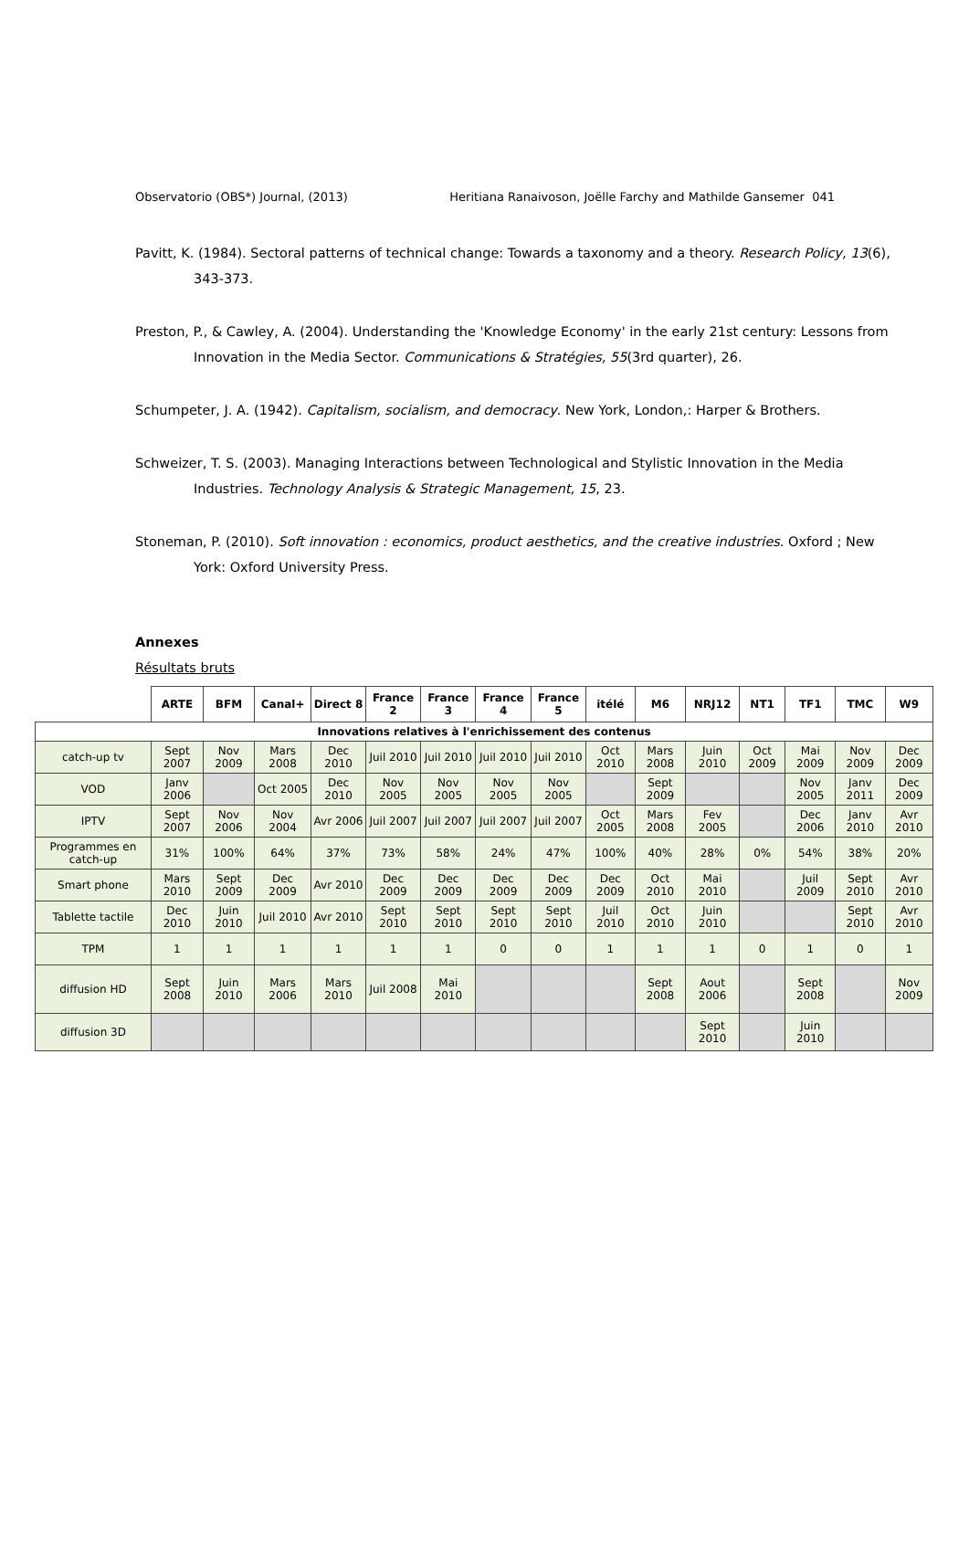Observatorio (OBS*) Journal, (2013) Heritiana Ranaivoson, Joëlle Farchy and Mathilde Gansemer 041
Pavitt, K. (1984). Sectoral patterns of technical change: Towards a taxonomy and a theory. Research Policy, 13(6), 343-373.
Preston, P., & Cawley, A. (2004). Understanding the 'Knowledge Economy' in the early 21st century: Lessons from Innovation in the Media Sector. Communications & Stratégies, 55(3rd quarter), 26.
Schumpeter, J. A. (1942). Capitalism, socialism, and democracy. New York, London,: Harper & Brothers.
Schweizer, T. S. (2003). Managing Interactions between Technological and Stylistic Innovation in the Media Industries. Technology Analysis & Strategic Management, 15, 23.
Stoneman, P. (2010). Soft innovation : economics, product aesthetics, and the creative industries. Oxford ; New York: Oxford University Press.
Annexes
Résultats bruts
| | ARTE | BFM | Canal+ | Direct 8 | France 2 | France 3 | France 4 | France 5 | itélé | M6 | NRJ12 | NT1 | TF1 | TMC | W9 |
| --- | --- | --- | --- | --- | --- | --- | --- | --- | --- | --- | --- | --- | --- | --- | --- |
| Innovations relatives à l'enrichissement des contenus | | | | | | | | | | | | | | | |
| catch-up tv | Sept 2007 | Nov 2009 | Mars 2008 | Dec 2010 | Juil 2010 | Juil 2010 | Juil 2010 | Juil 2010 | Oct 2010 | Mars 2008 | Juin 2010 | Oct 2009 | Mai 2009 | Nov 2009 | Dec 2009 |
| VOD | Janv 2006 | | Oct 2005 | Dec 2010 | Nov 2005 | Nov 2005 | Nov 2005 | Nov 2005 | | Sept 2009 | | | Nov 2005 | Janv 2011 | Dec 2009 |
| IPTV | Sept 2007 | Nov 2006 | Nov 2004 | Avr 2006 | Juil 2007 | Juil 2007 | Juil 2007 | Juil 2007 | Oct 2005 | Mars 2008 | Fev 2005 | | Dec 2006 | Janv 2010 | Avr 2010 |
| Programmes en catch-up | 31% | 100% | 64% | 37% | 73% | 58% | 24% | 47% | 100% | 40% | 28% | 0% | 54% | 38% | 20% |
| Smart phone | Mars 2010 | Sept 2009 | Dec 2009 | Avr 2010 | Dec 2009 | Dec 2009 | Dec 2009 | Dec 2009 | Dec 2009 | Oct 2010 | Mai 2010 | | Juil 2009 | Sept 2010 | Avr 2010 |
| Tablette tactile | Dec 2010 | Juin 2010 | Juil 2010 | Avr 2010 | Sept 2010 | Sept 2010 | Sept 2010 | Sept 2010 | Juil 2010 | Oct 2010 | Juin 2010 | | | Sept 2010 | Avr 2010 |
| TPM | 1 | 1 | 1 | 1 | 1 | 1 | 0 | 0 | 1 | 1 | 1 | 0 | 1 | 0 | 1 |
| diffusion HD | Sept 2008 | Juin 2010 | Mars 2006 | Mars 2010 | Juil 2008 | Mai 2010 | | | | Sept 2008 | Aout 2006 | | Sept 2008 | | Nov 2009 |
| diffusion 3D | | | | | | | | | | | Sept 2010 | | Juin 2010 | | |